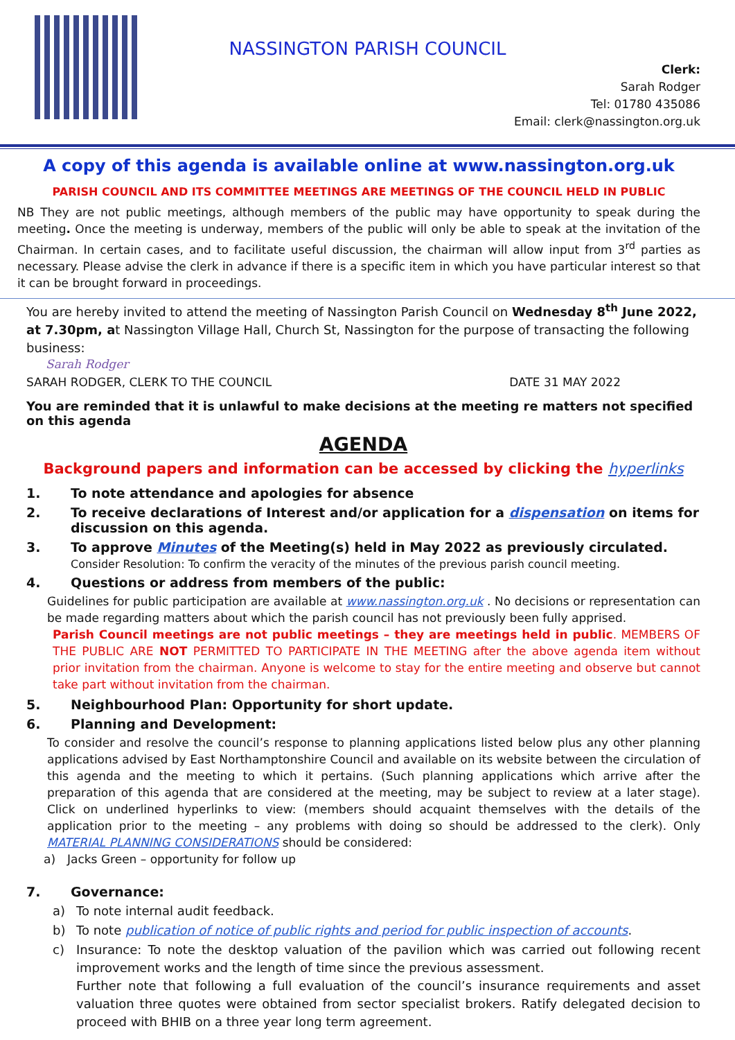NASSINGTON PARISH COUNCIL
Clerk:
Sarah Rodger
Tel: 01780 435086
Email: clerk@nassington.org.uk
A copy of this agenda is available online at www.nassington.org.uk
PARISH COUNCIL AND ITS COMMITTEE MEETINGS ARE MEETINGS OF THE COUNCIL HELD IN PUBLIC
NB They are not public meetings, although members of the public may have opportunity to speak during the meeting. Once the meeting is underway, members of the public will only be able to speak at the invitation of the Chairman. In certain cases, and to facilitate useful discussion, the chairman will allow input from 3<sup>rd</sup> parties as necessary. Please advise the clerk in advance if there is a specific item in which you have particular interest so that it can be brought forward in proceedings.
You are hereby invited to attend the meeting of Nassington Parish Council on Wednesday 8<sup>th</sup> June 2022, at 7.30pm, at Nassington Village Hall, Church St, Nassington for the purpose of transacting the following business:
Sarah Rodger
SARAH RODGER, CLERK TO THE COUNCIL DATE 31 MAY 2022
You are reminded that it is unlawful to make decisions at the meeting re matters not specified on this agenda
AGENDA
Background papers and information can be accessed by clicking the hyperlinks
1. To note attendance and apologies for absence
2. To receive declarations of Interest and/or application for a dispensation on items for discussion on this agenda.
3. To approve Minutes of the Meeting(s) held in May 2022 as previously circulated.
Consider Resolution: To confirm the veracity of the minutes of the previous parish council meeting.
4. Questions or address from members of the public:
Guidelines for public participation are available at www.nassington.org.uk . No decisions or representation can be made regarding matters about which the parish council has not previously been fully apprised.
Parish Council meetings are not public meetings – they are meetings held in public. MEMBERS OF THE PUBLIC ARE NOT PERMITTED TO PARTICIPATE IN THE MEETING after the above agenda item without prior invitation from the chairman. Anyone is welcome to stay for the entire meeting and observe but cannot take part without invitation from the chairman.
5. Neighbourhood Plan: Opportunity for short update.
6. Planning and Development:
To consider and resolve the council’s response to planning applications listed below plus any other planning applications advised by East Northamptonshire Council and available on its website between the circulation of this agenda and the meeting to which it pertains. (Such planning applications which arrive after the preparation of this agenda that are considered at the meeting, may be subject to review at a later stage). Click on underlined hyperlinks to view: (members should acquaint themselves with the details of the application prior to the meeting – any problems with doing so should be addressed to the clerk). Only MATERIAL PLANNING CONSIDERATIONS should be considered:
a) Jacks Green – opportunity for follow up
7. Governance:
a) To note internal audit feedback.
b) To note publication of notice of public rights and period for public inspection of accounts.
c) Insurance: To note the desktop valuation of the pavilion which was carried out following recent improvement works and the length of time since the previous assessment.
Further note that following a full evaluation of the council’s insurance requirements and asset valuation three quotes were obtained from sector specialist brokers. Ratify delegated decision to proceed with BHIB on a three year long term agreement.